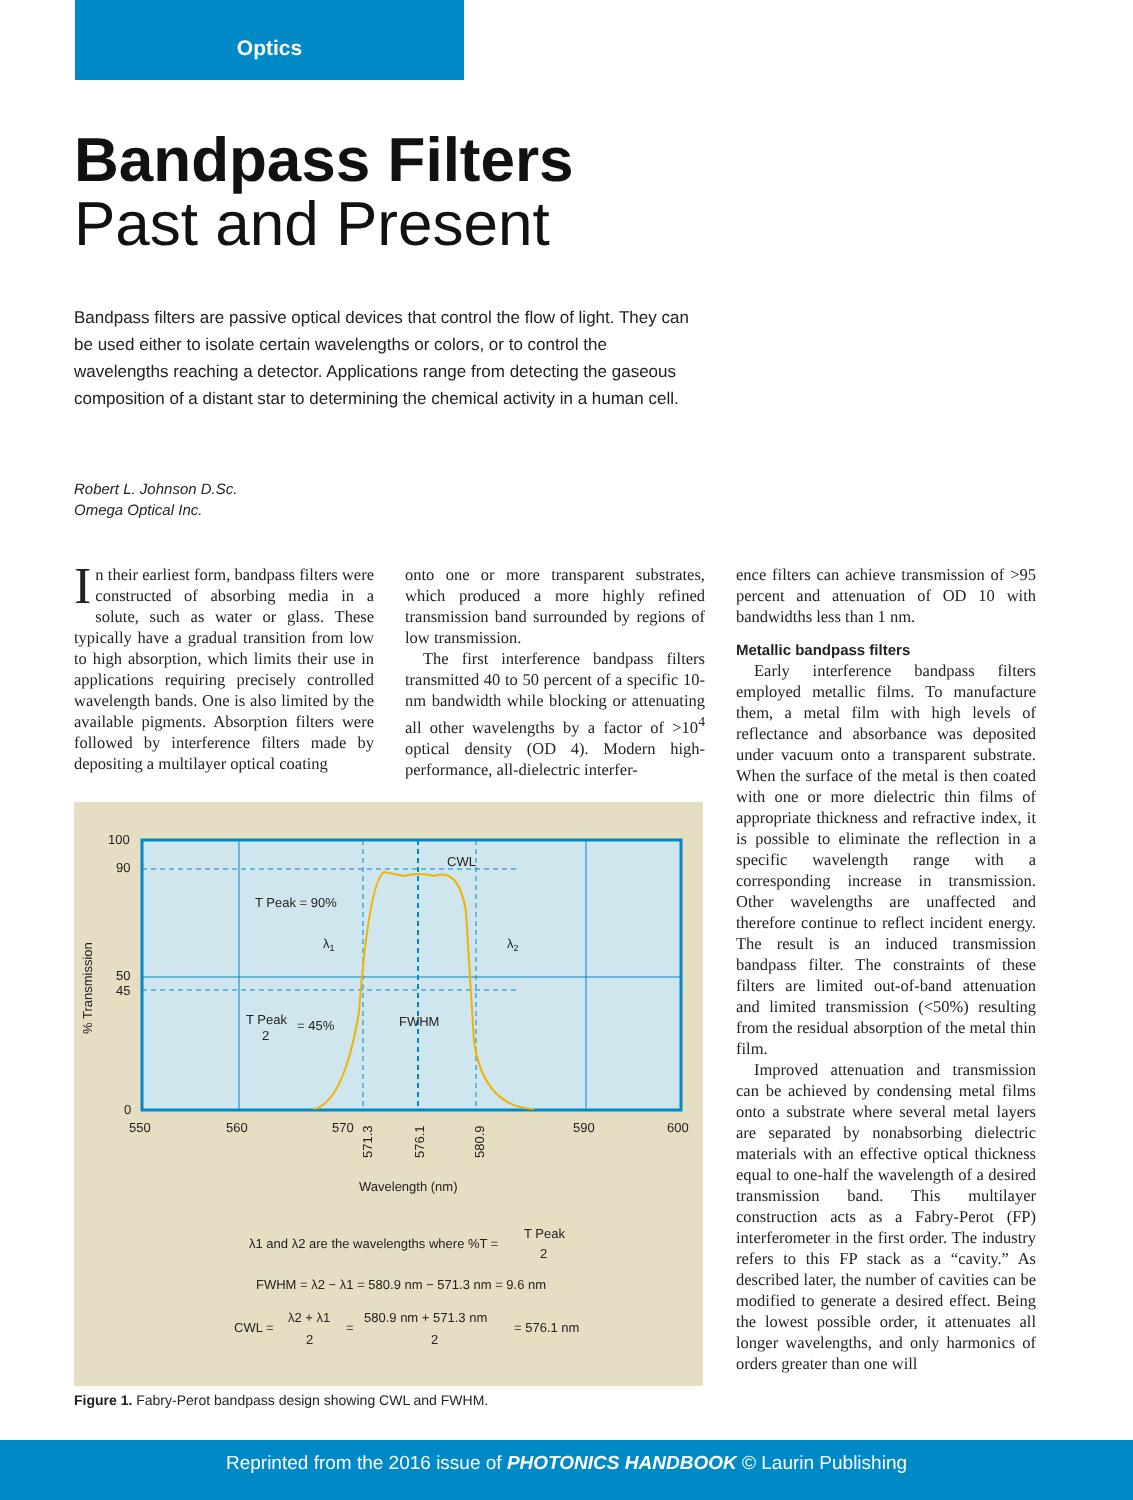Optics
Bandpass Filters
Past and Present
Bandpass filters are passive optical devices that control the flow of light. They can be used either to isolate certain wavelengths or colors, or to control the wavelengths reaching a detector. Applications range from detecting the gaseous composition of a distant star to determining the chemical activity in a human cell.
Robert L. Johnson D.Sc.
Omega Optical Inc.
In their earliest form, bandpass filters were constructed of absorbing media in a solute, such as water or glass. These typically have a gradual transition from low to high absorption, which limits their use in applications requiring precisely controlled wavelength bands. One is also limited by the available pigments. Absorption filters were followed by interference filters made by depositing a multilayer optical coating
onto one or more transparent substrates, which produced a more highly refined transmission band surrounded by regions of low transmission.
The first interference bandpass filters transmitted 40 to 50 percent of a specific 10-nm bandwidth while blocking or attenuating all other wavelengths by a factor of >10<sup>4</sup> optical density (OD 4). Modern high-performance, all-dielectric interfer-
100
90
50
45
0
550
560
570
590
600
571.3
576.1
580.9
% Transmission
T Peak = 90%
CWL
λ1
λ2
T Peak
2
= 45%
FWHM
Wavelength (nm)
λ1 and λ2 are the wavelengths where %T =
T Peak
2
FWHM = λ2 − λ1 = 580.9 nm − 571.3 nm = 9.6 nm
CWL =
λ2 + λ1
2
=
580.9 nm + 571.3 nm
2
= 576.1 nm
Figure 1. Fabry-Perot bandpass design showing CWL and FWHM.
ence filters can achieve transmission of >95 percent and attenuation of OD 10 with bandwidths less than 1 nm.
Metallic bandpass filters
Early interference bandpass filters employed metallic films. To manufacture them, a metal film with high levels of reflectance and absorbance was deposited under vacuum onto a transparent substrate. When the surface of the metal is then coated with one or more dielectric thin films of appropriate thickness and refractive index, it is possible to eliminate the reflection in a specific wavelength range with a corresponding increase in transmission. Other wavelengths are unaffected and therefore continue to reflect incident energy. The result is an induced transmission bandpass filter. The constraints of these filters are limited out-of-band attenuation and limited transmission (<50%) resulting from the residual absorption of the metal thin film.
Improved attenuation and transmission can be achieved by condensing metal films onto a substrate where several metal layers are separated by nonabsorbing dielectric materials with an effective optical thickness equal to one-half the wavelength of a desired transmission band. This multilayer construction acts as a Fabry-Perot (FP) interferometer in the first order. The industry refers to this FP stack as a “cavity.” As described later, the number of cavities can be modified to generate a desired effect. Being the lowest possible order, it attenuates all longer wavelengths, and only harmonics of orders greater than one will
Reprinted from the 2016 issue of PHOTONICS HANDBOOK © Laurin Publishing